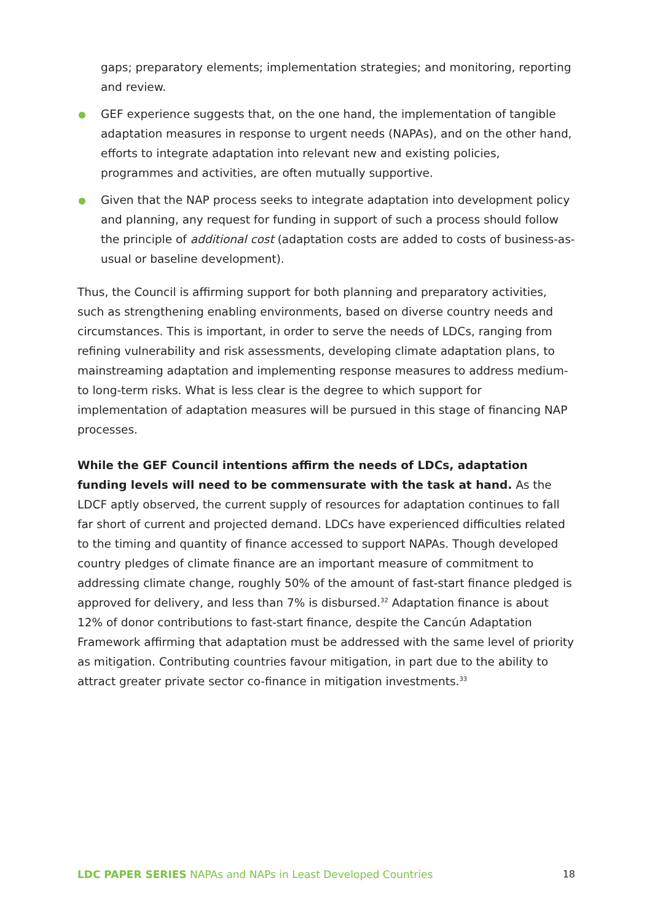gaps; preparatory elements; implementation strategies; and monitoring, reporting and review.
GEF experience suggests that, on the one hand, the implementation of tangible adaptation measures in response to urgent needs (NAPAs), and on the other hand, efforts to integrate adaptation into relevant new and existing policies, programmes and activities, are often mutually supportive.
Given that the NAP process seeks to integrate adaptation into development policy and planning, any request for funding in support of such a process should follow the principle of additional cost (adaptation costs are added to costs of business-as-usual or baseline development).
Thus, the Council is affirming support for both planning and preparatory activities, such as strengthening enabling environments, based on diverse country needs and circumstances. This is important, in order to serve the needs of LDCs, ranging from refining vulnerability and risk assessments, developing climate adaptation plans, to mainstreaming adaptation and implementing response measures to address medium- to long-term risks. What is less clear is the degree to which support for implementation of adaptation measures will be pursued in this stage of financing NAP processes.
While the GEF Council intentions affirm the needs of LDCs, adaptation funding levels will need to be commensurate with the task at hand. As the LDCF aptly observed, the current supply of resources for adaptation continues to fall far short of current and projected demand. LDCs have experienced difficulties related to the timing and quantity of finance accessed to support NAPAs. Though developed country pledges of climate finance are an important measure of commitment to addressing climate change, roughly 50% of the amount of fast-start finance pledged is approved for delivery, and less than 7% is disbursed.<sup>32</sup> Adaptation finance is about 12% of donor contributions to fast-start finance, despite the Cancún Adaptation Framework affirming that adaptation must be addressed with the same level of priority as mitigation. Contributing countries favour mitigation, in part due to the ability to attract greater private sector co-finance in mitigation investments.<sup>33</sup>
LDC PAPER SERIES NAPAs and NAPs in Least Developed Countries 18